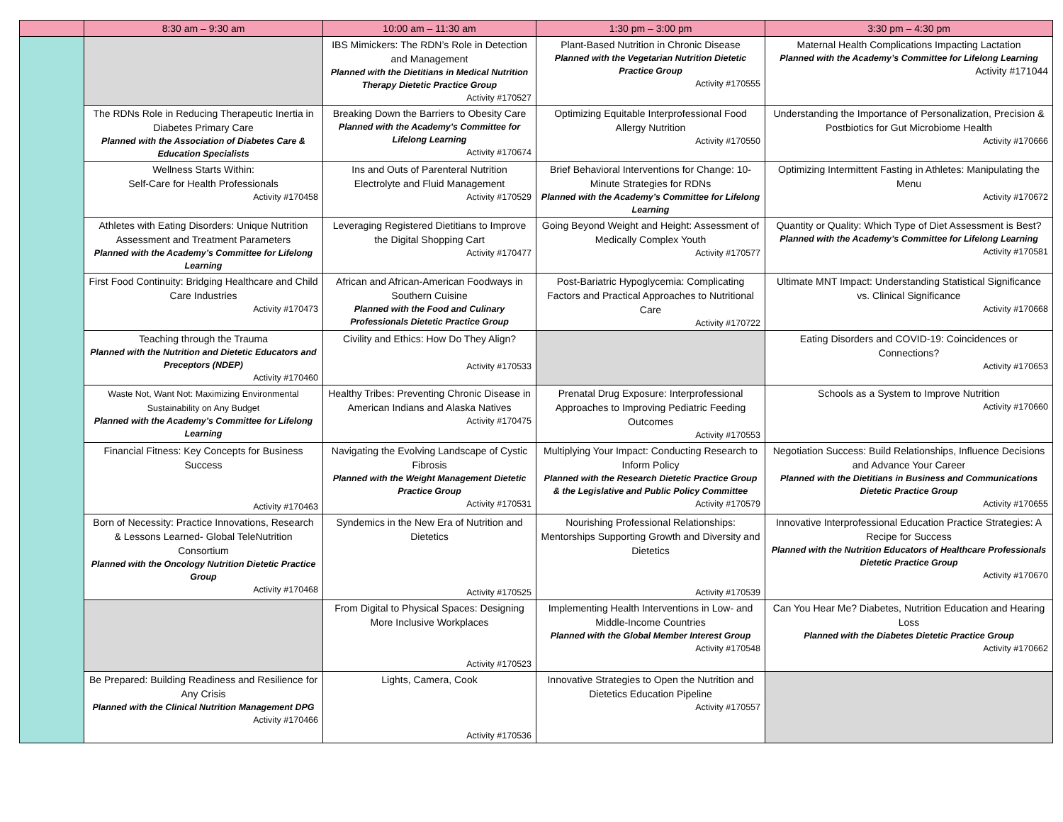| | 8:30 am – 9:30 am | 10:00 am – 11:30 am | 1:30 pm – 3:00 pm | 3:30 pm – 4:30 pm |
| --- | --- | --- | --- | --- |
| | | IBS Mimickers: The RDN’s Role in Detection and Management Planned with the Dietitians in Medical Nutrition Therapy Dietetic Practice Group Activity #170527 | Plant-Based Nutrition in Chronic Disease Planned with the Vegetarian Nutrition Dietetic Practice Group Activity #170555 | Maternal Health Complications Impacting Lactation Planned with the Academy’s Committee for Lifelong Learning Activity #171044 |
| | The RDNs Role in Reducing Therapeutic Inertia in Diabetes Primary Care Planned with the Association of Diabetes Care & Education Specialists | Breaking Down the Barriers to Obesity Care Planned with the Academy’s Committee for Lifelong Learning Activity #170674 | Optimizing Equitable Interprofessional Food Allergy Nutrition Activity #170550 | Understanding the Importance of Personalization, Precision & Postbiotics for Gut Microbiome Health Activity #170666 |
| | Wellness Starts Within: Self-Care for Health Professionals Activity #170458 | Ins and Outs of Parenteral Nutrition Electrolyte and Fluid Management Activity #170529 | Brief Behavioral Interventions for Change: 10-Minute Strategies for RDNs Planned with the Academy’s Committee for Lifelong Learning | Optimizing Intermittent Fasting in Athletes: Manipulating the Menu Activity #170672 |
| | Athletes with Eating Disorders: Unique Nutrition Assessment and Treatment Parameters Planned with the Academy’s Committee for Lifelong Learning | Leveraging Registered Dietitians to Improve the Digital Shopping Cart Activity #170477 | Going Beyond Weight and Height: Assessment of Medically Complex Youth Activity #170577 | Quantity or Quality: Which Type of Diet Assessment is Best? Planned with the Academy’s Committee for Lifelong Learning Activity #170581 |
| | First Food Continuity: Bridging Healthcare and Child Care Industries Activity #170473 | African and African-American Foodways in Southern Cuisine Planned with the Food and Culinary Professionals Dietetic Practice Group | Post-Bariatric Hypoglycemia: Complicating Factors and Practical Approaches to Nutritional Care Activity #170722 | Ultimate MNT Impact: Understanding Statistical Significance vs. Clinical Significance Activity #170668 |
| | Teaching through the Trauma Planned with the Nutrition and Dietetic Educators and Preceptors (NDEP) Activity #170460 | Civility and Ethics: How Do They Align? Activity #170533 | | Eating Disorders and COVID-19: Coincidences or Connections? Activity #170653 |
| | Waste Not, Want Not: Maximizing Environmental Sustainability on Any Budget Planned with the Academy’s Committee for Lifelong Learning | Healthy Tribes: Preventing Chronic Disease in American Indians and Alaska Natives Activity #170475 | Prenatal Drug Exposure: Interprofessional Approaches to Improving Pediatric Feeding Outcomes Activity #170553 | Schools as a System to Improve Nutrition Activity #170660 |
| | Financial Fitness: Key Concepts for Business Success Activity #170463 | Navigating the Evolving Landscape of Cystic Fibrosis Planned with the Weight Management Dietetic Practice Group Activity #170531 | Multiplying Your Impact: Conducting Research to Inform Policy Planned with the Research Dietetic Practice Group & the Legislative and Public Policy Committee Activity #170579 | Negotiation Success: Build Relationships, Influence Decisions and Advance Your Career Planned with the Dietitians in Business and Communications Dietetic Practice Group Activity #170655 |
| | Born of Necessity: Practice Innovations, Research & Lessons Learned- Global TeleNutrition Consortium Planned with the Oncology Nutrition Dietetic Practice Group Activity #170468 | Syndemics in the New Era of Nutrition and Dietetics Activity #170525 | Nourishing Professional Relationships: Mentorships Supporting Growth and Diversity and Dietetics Activity #170539 | Innovative Interprofessional Education Practice Strategies: A Recipe for Success Planned with the Nutrition Educators of Healthcare Professionals Dietetic Practice Group Activity #170670 |
| | | From Digital to Physical Spaces: Designing More Inclusive Workplaces Activity #170523 | Implementing Health Interventions in Low- and Middle-Income Countries Planned with the Global Member Interest Group Activity #170548 | Can You Hear Me? Diabetes, Nutrition Education and Hearing Loss Planned with the Diabetes Dietetic Practice Group Activity #170662 |
| | Be Prepared: Building Readiness and Resilience for Any Crisis Planned with the Clinical Nutrition Management DPG Activity #170466 | Lights, Camera, Cook Activity #170536 | Innovative Strategies to Open the Nutrition and Dietetics Education Pipeline Activity #170557 | |